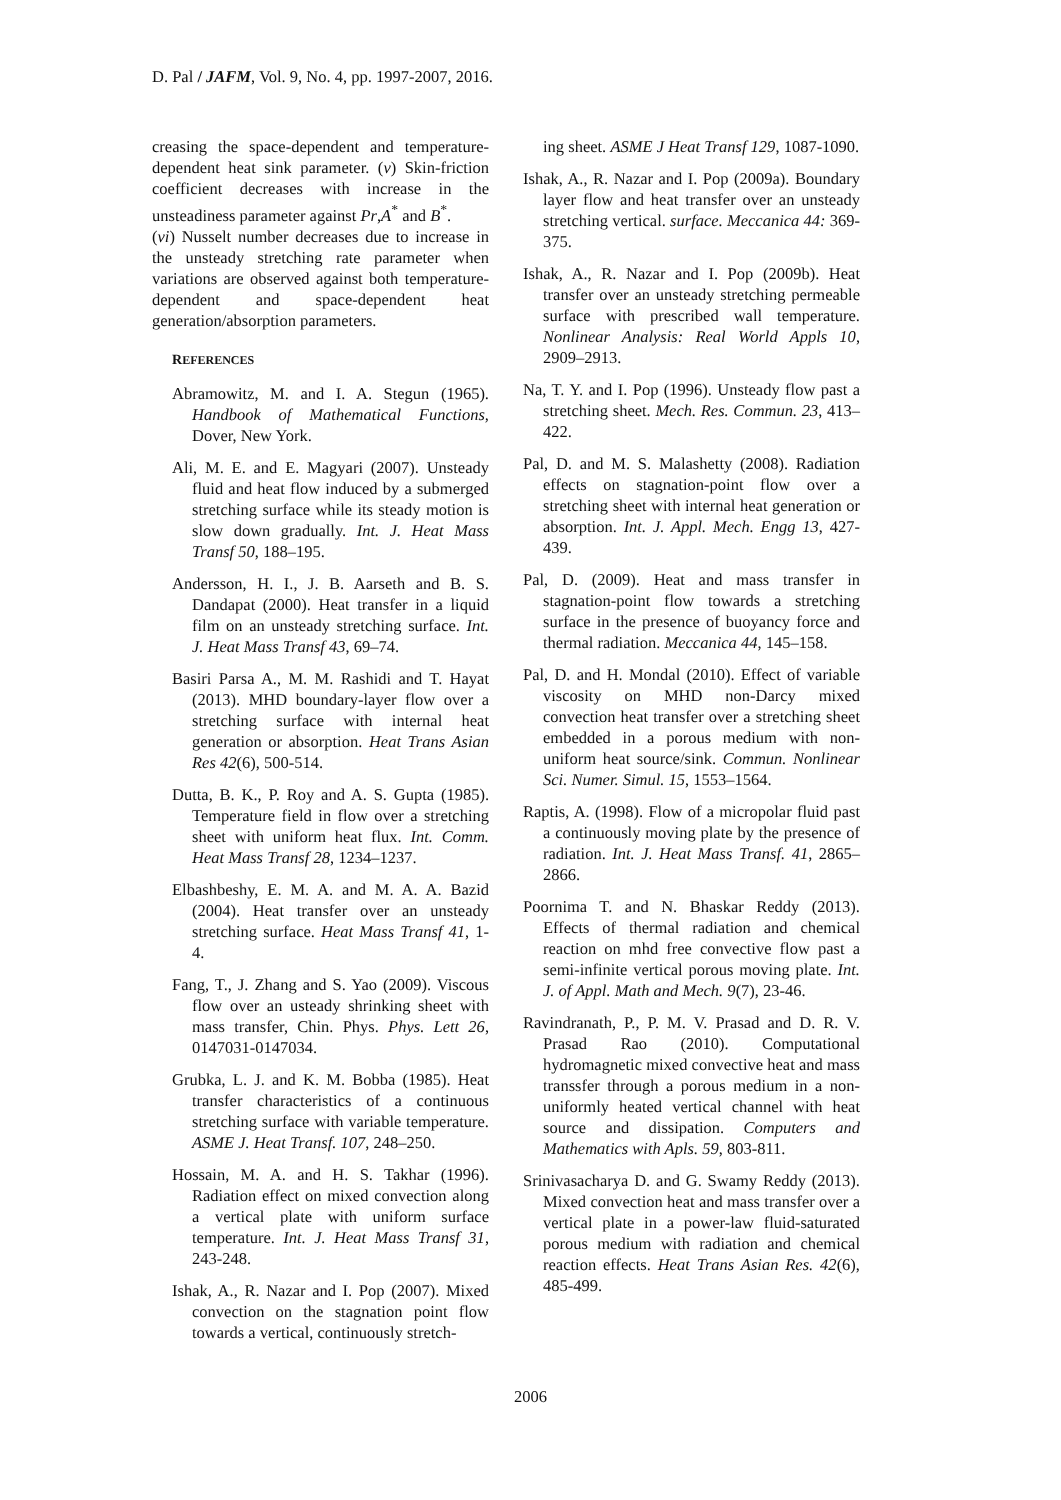D. Pal / JAFM, Vol. 9, No. 4, pp. 1997-2007, 2016.
creasing the space-dependent and temperature-dependent heat sink parameter. (v) Skin-friction coefficient decreases with increase in the unsteadiness parameter against Pr,A<sup>*</sup> and B<sup>*</sup>.
(vi) Nusselt number decreases due to increase in the unsteady stretching rate parameter when variations are observed against both temperature-dependent and space-dependent heat generation/absorption parameters.
REFERENCES
Abramowitz, M. and I. A. Stegun (1965). Handbook of Mathematical Functions, Dover, New York.
Ali, M. E. and E. Magyari (2007). Unsteady fluid and heat flow induced by a submerged stretching surface while its steady motion is slow down gradually. Int. J. Heat Mass Transf 50, 188–195.
Andersson, H. I., J. B. Aarseth and B. S. Dandapat (2000). Heat transfer in a liquid film on an unsteady stretching surface. Int. J. Heat Mass Transf 43, 69–74.
Basiri Parsa A., M. M. Rashidi and T. Hayat (2013). MHD boundary-layer flow over a stretching surface with internal heat generation or absorption. Heat Trans Asian Res 42(6), 500-514.
Dutta, B. K., P. Roy and A. S. Gupta (1985). Temperature field in flow over a stretching sheet with uniform heat flux. Int. Comm. Heat Mass Transf 28, 1234–1237.
Elbashbeshy, E. M. A. and M. A. A. Bazid (2004). Heat transfer over an unsteady stretching surface. Heat Mass Transf 41, 1-4.
Fang, T., J. Zhang and S. Yao (2009). Viscous flow over an usteady shrinking sheet with mass transfer, Chin. Phys. Phys. Lett 26, 0147031-0147034.
Grubka, L. J. and K. M. Bobba (1985). Heat transfer characteristics of a continuous stretching surface with variable temperature. ASME J. Heat Transf. 107, 248–250.
Hossain, M. A. and H. S. Takhar (1996). Radiation effect on mixed convection along a vertical plate with uniform surface temperature. Int. J. Heat Mass Transf 31, 243-248.
Ishak, A., R. Nazar and I. Pop (2007). Mixed convection on the stagnation point flow towards a vertical, continuously stretch-
ing sheet. ASME J Heat Transf 129, 1087-1090.
Ishak, A., R. Nazar and I. Pop (2009a). Boundary layer flow and heat transfer over an unsteady stretching vertical. surface. Meccanica 44: 369-375.
Ishak, A., R. Nazar and I. Pop (2009b). Heat transfer over an unsteady stretching permeable surface with prescribed wall temperature. Nonlinear Analysis: Real World Appls 10, 2909–2913.
Na, T. Y. and I. Pop (1996). Unsteady flow past a stretching sheet. Mech. Res. Commun. 23, 413–422.
Pal, D. and M. S. Malashetty (2008). Radiation effects on stagnation-point flow over a stretching sheet with internal heat generation or absorption. Int. J. Appl. Mech. Engg 13, 427-439.
Pal, D. (2009). Heat and mass transfer in stagnation-point flow towards a stretching surface in the presence of buoyancy force and thermal radiation. Meccanica 44, 145–158.
Pal, D. and H. Mondal (2010). Effect of variable viscosity on MHD non-Darcy mixed convection heat transfer over a stretching sheet embedded in a porous medium with non-uniform heat source/sink. Commun. Nonlinear Sci. Numer. Simul. 15, 1553–1564.
Raptis, A. (1998). Flow of a micropolar fluid past a continuously moving plate by the presence of radiation. Int. J. Heat Mass Transf. 41, 2865–2866.
Poornima T. and N. Bhaskar Reddy (2013). Effects of thermal radiation and chemical reaction on mhd free convective flow past a semi-infinite vertical porous moving plate. Int. J. of Appl. Math and Mech. 9(7), 23-46.
Ravindranath, P., P. M. V. Prasad and D. R. V. Prasad Rao (2010). Computational hydromagnetic mixed convective heat and mass transsfer through a porous medium in a non-uniformly heated vertical channel with heat source and dissipation. Computers and Mathematics with Apls. 59, 803-811.
Srinivasacharya D. and G. Swamy Reddy (2013). Mixed convection heat and mass transfer over a vertical plate in a power-law fluid-saturated porous medium with radiation and chemical reaction effects. Heat Trans Asian Res. 42(6), 485-499.
2006